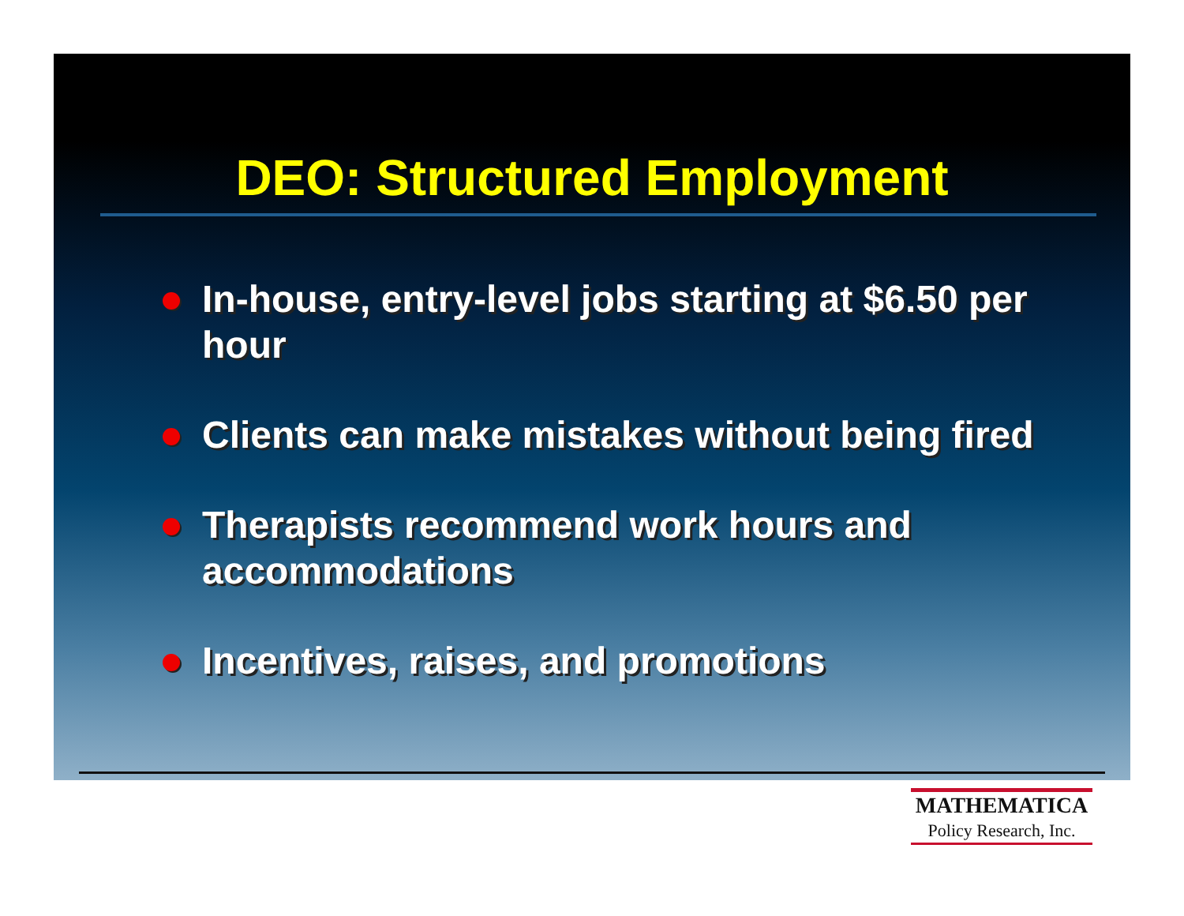DEO: Structured Employment
In-house, entry-level jobs starting at $6.50 per hour
Clients can make mistakes without being fired
Therapists recommend work hours and accommodations
Incentives, raises, and promotions
MATHEMATICA
Policy Research, Inc.